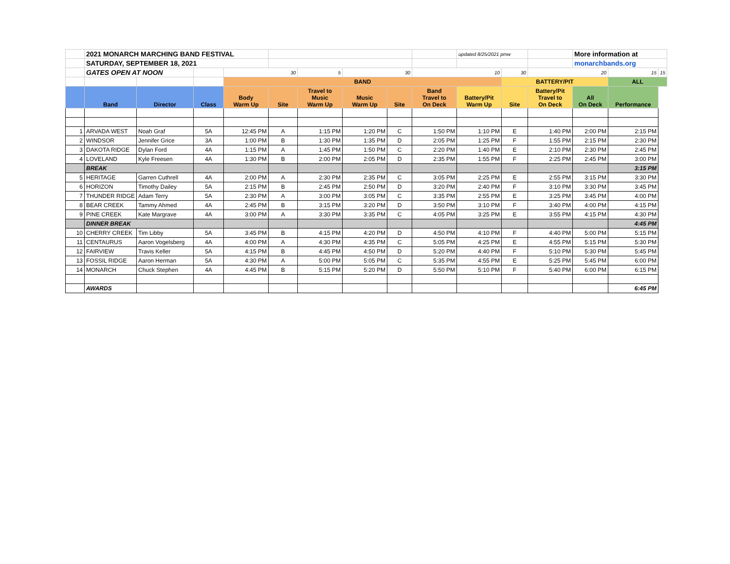| | 2021 MONARCH MARCHING BAND FESTIVAL | | | | | | | | | updated 8/25/2021 pmw | | | More information at | | |
| | SATURDAY, SEPTEMBER 18, 2021 | | | | | | | | | | | | monarchbands.org | | |
| | GATES OPEN AT NOON | | | 30 | | 5 | 30 | | 10 | | 30 | 20 | | 15 | 15 |
| | | | | BAND | | | | | | | BATTERY/PIT | | | ALL | |
| | Band | Director | Class | Body Warm Up | Site | Travel to Music Warm Up | Music Warm Up | Site | Band Travel to On Deck | Battery/Pit Warm Up | Site | Battery/Pit Travel to On Deck | All On Deck | Performance | |
| 1 | ARVADA WEST | Noah Graf | 5A | 12:45 PM | A | 1:15 PM | 1:20 PM | C | 1:50 PM | 1:10 PM | E | 1:40 PM | 2:00 PM | 2:15 PM | |
| 2 | WINDSOR | Jennifer Grice | 3A | 1:00 PM | B | 1:30 PM | 1:35 PM | D | 2:05 PM | 1:25 PM | F | 1:55 PM | 2:15 PM | 2:30 PM | |
| 3 | DAKOTA RIDGE | Dylan Ford | 4A | 1:15 PM | A | 1:45 PM | 1:50 PM | C | 2:20 PM | 1:40 PM | E | 2:10 PM | 2:30 PM | 2:45 PM | |
| 4 | LOVELAND | Kyle Freesen | 4A | 1:30 PM | B | 2:00 PM | 2:05 PM | D | 2:35 PM | 1:55 PM | F | 2:25 PM | 2:45 PM | 3:00 PM | |
| | BREAK | | | | | | | | | | | | | 3:15 PM | |
| 5 | HERITAGE | Garren Cuthrell | 4A | 2:00 PM | A | 2:30 PM | 2:35 PM | C | 3:05 PM | 2:25 PM | E | 2:55 PM | 3:15 PM | 3:30 PM | |
| 6 | HORIZON | Timothy Dailey | 5A | 2:15 PM | B | 2:45 PM | 2:50 PM | D | 3:20 PM | 2:40 PM | F | 3:10 PM | 3:30 PM | 3:45 PM | |
| 7 | THUNDER RIDGE | Adam Terry | 5A | 2:30 PM | A | 3:00 PM | 3:05 PM | C | 3:35 PM | 2:55 PM | E | 3:25 PM | 3:45 PM | 4:00 PM | |
| 8 | BEAR CREEK | Tammy Ahmed | 4A | 2:45 PM | B | 3:15 PM | 3:20 PM | D | 3:50 PM | 3:10 PM | F | 3:40 PM | 4:00 PM | 4:15 PM | |
| 9 | PINE CREEK | Kate Margrave | 4A | 3:00 PM | A | 3:30 PM | 3:35 PM | C | 4:05 PM | 3:25 PM | E | 3:55 PM | 4:15 PM | 4:30 PM | |
| | DINNER BREAK | | | | | | | | | | | | | 4:45 PM | |
| 10 | CHERRY CREEK | Tim Libby | 5A | 3:45 PM | B | 4:15 PM | 4:20 PM | D | 4:50 PM | 4:10 PM | F | 4:40 PM | 5:00 PM | 5:15 PM | |
| 11 | CENTAURUS | Aaron Vogelsberg | 4A | 4:00 PM | A | 4:30 PM | 4:35 PM | C | 5:05 PM | 4:25 PM | E | 4:55 PM | 5:15 PM | 5:30 PM | |
| 12 | FAIRVIEW | Travis Keller | 5A | 4:15 PM | B | 4:45 PM | 4:50 PM | D | 5:20 PM | 4:40 PM | F | 5:10 PM | 5:30 PM | 5:45 PM | |
| 13 | FOSSIL RIDGE | Aaron Herman | 5A | 4:30 PM | A | 5:00 PM | 5:05 PM | C | 5:35 PM | 4:55 PM | E | 5:25 PM | 5:45 PM | 6:00 PM | |
| 14 | MONARCH | Chuck Stephen | 4A | 4:45 PM | B | 5:15 PM | 5:20 PM | D | 5:50 PM | 5:10 PM | F | 5:40 PM | 6:00 PM | 6:15 PM | |
| | AWARDS | | | | | | | | | | | | | 6:45 PM | |